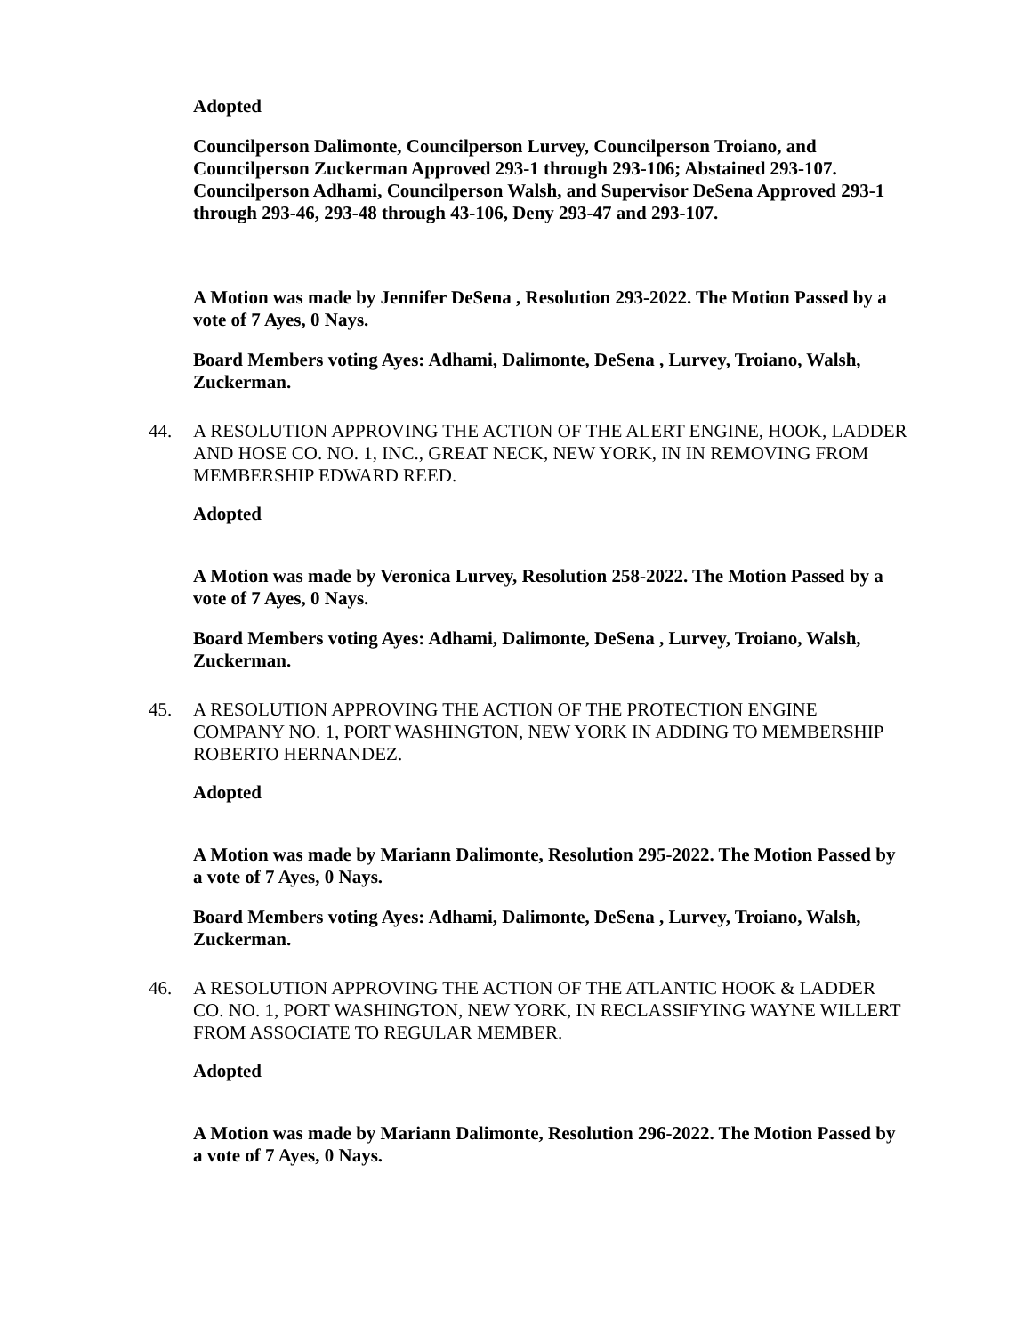Adopted
Councilperson Dalimonte, Councilperson Lurvey, Councilperson Troiano, and Councilperson Zuckerman Approved 293-1 through 293-106; Abstained 293-107. Councilperson Adhami, Councilperson Walsh, and Supervisor DeSena Approved 293-1 through 293-46, 293-48 through 43-106, Deny 293-47 and 293-107.
A Motion was made by Jennifer DeSena , Resolution 293-2022. The Motion Passed by a vote of 7 Ayes, 0 Nays.
Board Members voting Ayes: Adhami, Dalimonte, DeSena , Lurvey, Troiano, Walsh, Zuckerman.
44. A RESOLUTION APPROVING THE ACTION OF THE ALERT ENGINE, HOOK, LADDER AND HOSE CO. NO. 1, INC., GREAT NECK, NEW YORK, IN IN REMOVING FROM MEMBERSHIP EDWARD REED.
Adopted
A Motion was made by Veronica Lurvey, Resolution 258-2022. The Motion Passed by a vote of 7 Ayes, 0 Nays.
Board Members voting Ayes: Adhami, Dalimonte, DeSena , Lurvey, Troiano, Walsh, Zuckerman.
45. A RESOLUTION APPROVING THE ACTION OF THE PROTECTION ENGINE COMPANY NO. 1, PORT WASHINGTON, NEW YORK IN ADDING TO MEMBERSHIP ROBERTO HERNANDEZ.
Adopted
A Motion was made by Mariann Dalimonte, Resolution 295-2022. The Motion Passed by a vote of 7 Ayes, 0 Nays.
Board Members voting Ayes: Adhami, Dalimonte, DeSena , Lurvey, Troiano, Walsh, Zuckerman.
46. A RESOLUTION APPROVING THE ACTION OF THE ATLANTIC HOOK & LADDER CO. NO. 1, PORT WASHINGTON, NEW YORK, IN RECLASSIFYING WAYNE WILLERT FROM ASSOCIATE TO REGULAR MEMBER.
Adopted
A Motion was made by Mariann Dalimonte, Resolution 296-2022. The Motion Passed by a vote of 7 Ayes, 0 Nays.